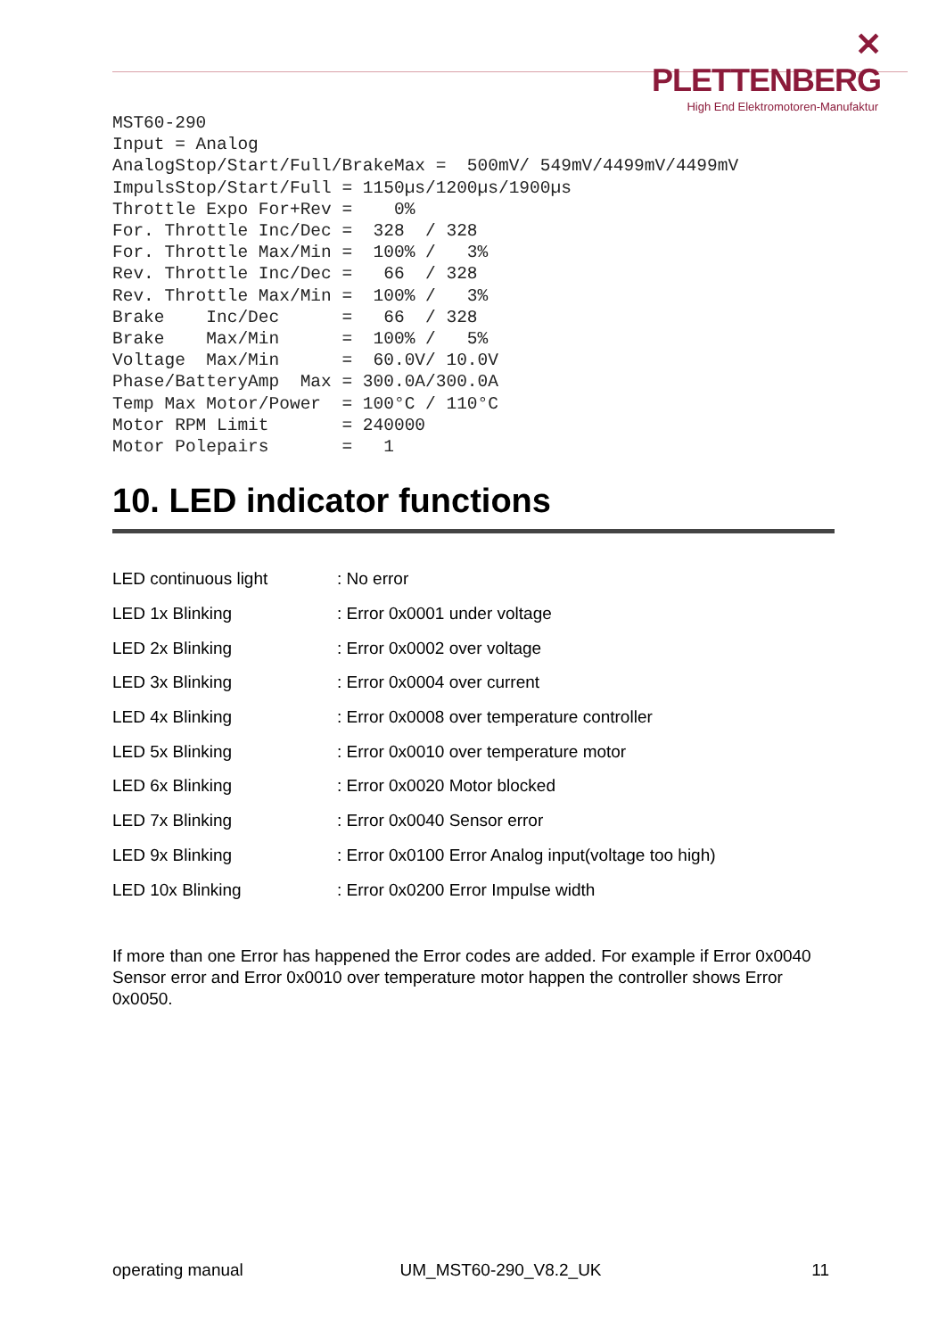✕ PLETTENBERG
High End Elektromotoren-Manufaktur
MST60-290
Input = Analog
AnalogStop/Start/Full/BrakeMax =  500mV/ 549mV/4499mV/4499mV
ImpulsStop/Start/Full = 1150µs/1200µs/1900µs
Throttle Expo For+Rev =    0%
For. Throttle Inc/Dec =  328  / 328
For. Throttle Max/Min =  100% /   3%
Rev. Throttle Inc/Dec =   66  / 328
Rev. Throttle Max/Min =  100% /   3%
Brake    Inc/Dec      =   66  / 328
Brake    Max/Min      =  100% /   5%
Voltage  Max/Min      =  60.0V/ 10.0V
Phase/BatteryAmp  Max = 300.0A/300.0A
Temp Max Motor/Power  = 100°C / 110°C
Motor RPM Limit       = 240000
Motor Polepairs       =   1
10. LED indicator functions
| LED continuous light | : No error |
| LED 1x Blinking | : Error 0x0001 under voltage |
| LED 2x Blinking | : Error 0x0002 over voltage |
| LED 3x Blinking | : Error 0x0004 over current |
| LED 4x Blinking | : Error 0x0008 over temperature controller |
| LED 5x Blinking | : Error 0x0010 over temperature motor |
| LED 6x Blinking | : Error 0x0020 Motor blocked |
| LED 7x Blinking | : Error 0x0040 Sensor error |
| LED 9x Blinking | : Error 0x0100 Error Analog input(voltage too high) |
| LED 10x Blinking | : Error 0x0200 Error Impulse width |
If more than one Error has happened the Error codes are added. For example if Error 0x0040 Sensor error and Error 0x0010 over temperature motor happen the controller shows Error 0x0050.
operating manual UM_MST60-290_V8.2_UK 11